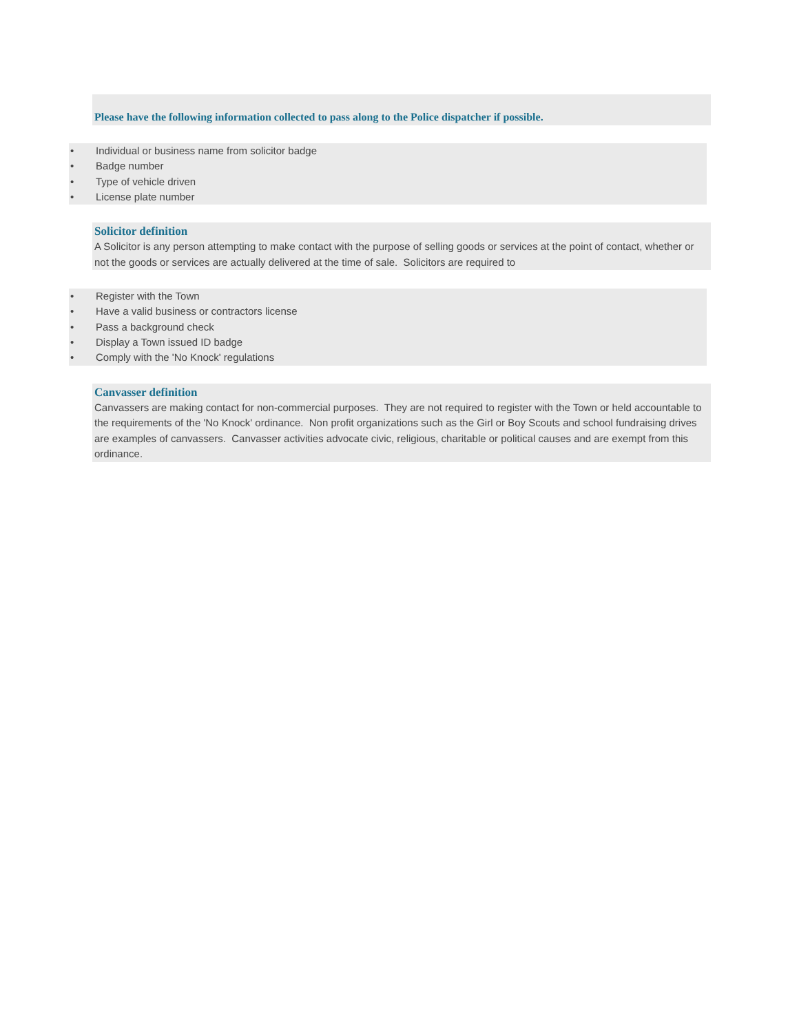Please have the following information collected to pass along to the Police dispatcher if possible.
• Individual or business name from solicitor badge
• Badge number
• Type of vehicle driven
• License plate number
Solicitor definition
A Solicitor is any person attempting to make contact with the purpose of selling goods or services at the point of contact, whether or not the goods or services are actually delivered at the time of sale. Solicitors are required to
• Register with the Town
• Have a valid business or contractors license
• Pass a background check
• Display a Town issued ID badge
• Comply with the 'No Knock' regulations
Canvasser definition
Canvassers are making contact for non-commercial purposes. They are not required to register with the Town or held accountable to the requirements of the 'No Knock' ordinance. Non profit organizations such as the Girl or Boy Scouts and school fundraising drives are examples of canvassers. Canvasser activities advocate civic, religious, charitable or political causes and are exempt from this ordinance.